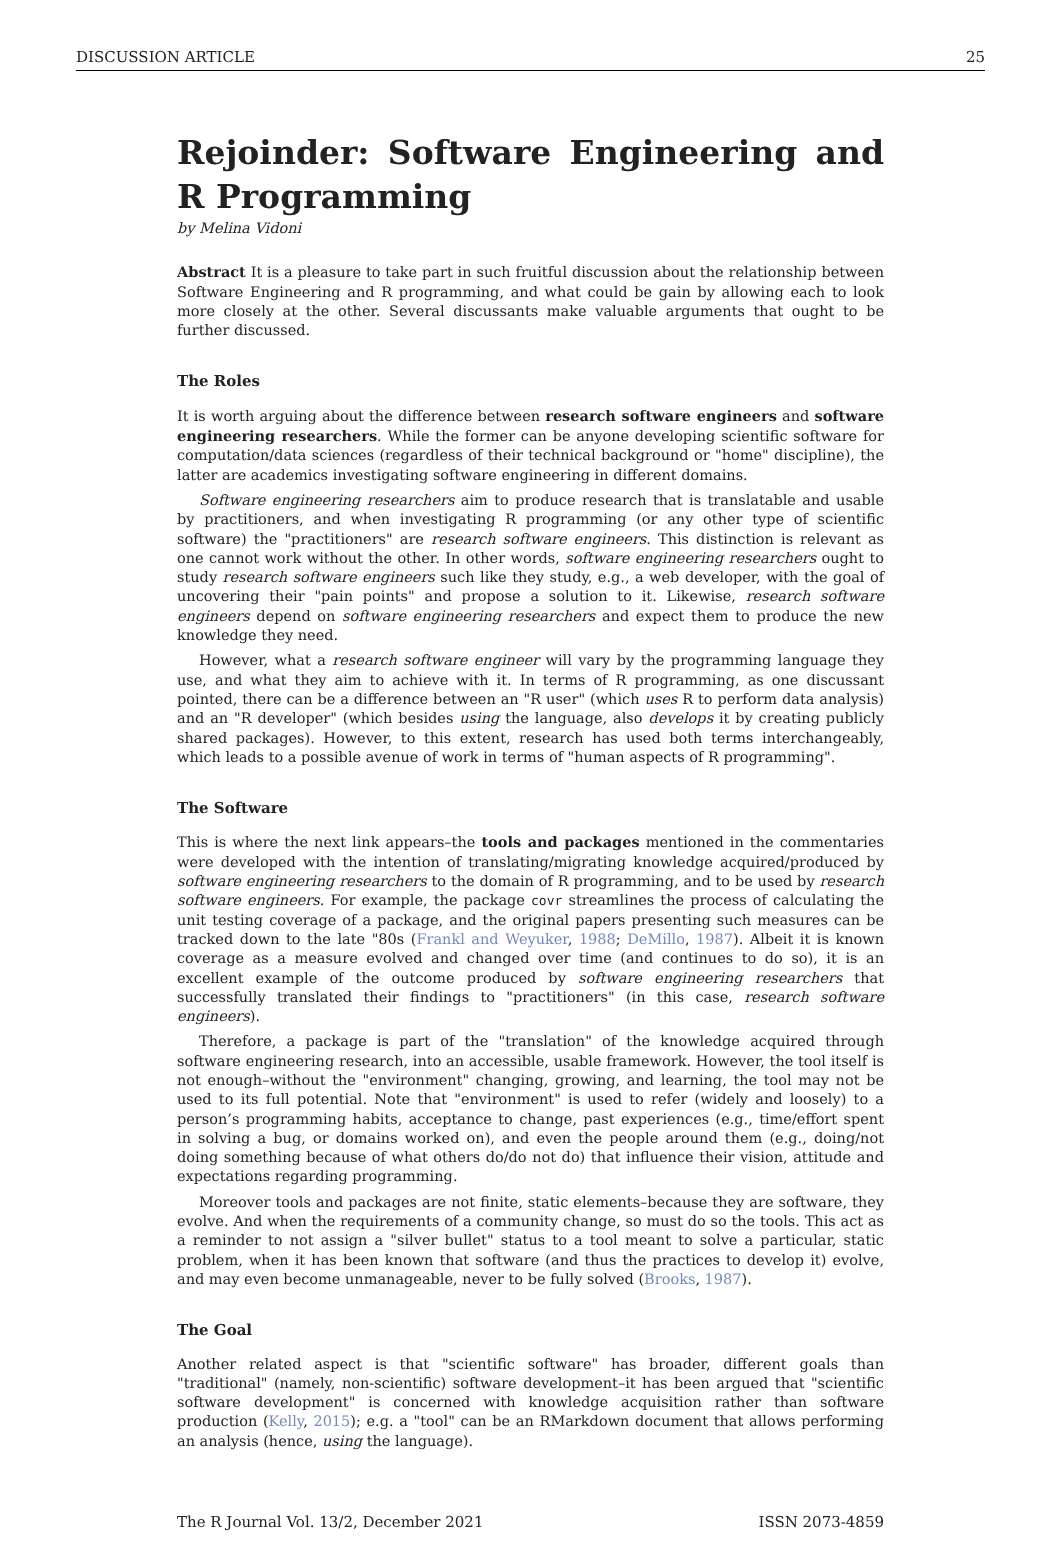DISCUSSION ARTICLE 25
Rejoinder: Software Engineering and R Programming
by Melina Vidoni
Abstract It is a pleasure to take part in such fruitful discussion about the relationship between Software Engineering and R programming, and what could be gain by allowing each to look more closely at the other. Several discussants make valuable arguments that ought to be further discussed.
The Roles
It is worth arguing about the difference between research software engineers and software engineering researchers. While the former can be anyone developing scientific software for computation/data sciences (regardless of their technical background or "home" discipline), the latter are academics investigating software engineering in different domains.
Software engineering researchers aim to produce research that is translatable and usable by practitioners, and when investigating R programming (or any other type of scientific software) the "practitioners" are research software engineers. This distinction is relevant as one cannot work without the other. In other words, software engineering researchers ought to study research software engineers such like they study, e.g., a web developer, with the goal of uncovering their "pain points" and propose a solution to it. Likewise, research software engineers depend on software engineering researchers and expect them to produce the new knowledge they need.
However, what a research software engineer will vary by the programming language they use, and what they aim to achieve with it. In terms of R programming, as one discussant pointed, there can be a difference between an "R user" (which uses R to perform data analysis) and an "R developer" (which besides using the language, also develops it by creating publicly shared packages). However, to this extent, research has used both terms interchangeably, which leads to a possible avenue of work in terms of "human aspects of R programming".
The Software
This is where the next link appears–the tools and packages mentioned in the commentaries were developed with the intention of translating/migrating knowledge acquired/produced by software engineering researchers to the domain of R programming, and to be used by research software engineers. For example, the package covr streamlines the process of calculating the unit testing coverage of a package, and the original papers presenting such measures can be tracked down to the late "80s (Frankl and Weyuker, 1988; DeMillo, 1987). Albeit it is known coverage as a measure evolved and changed over time (and continues to do so), it is an excellent example of the outcome produced by software engineering researchers that successfully translated their findings to "practitioners" (in this case, research software engineers).
Therefore, a package is part of the "translation" of the knowledge acquired through software engineering research, into an accessible, usable framework. However, the tool itself is not enough–without the "environment" changing, growing, and learning, the tool may not be used to its full potential. Note that "environment" is used to refer (widely and loosely) to a person’s programming habits, acceptance to change, past experiences (e.g., time/effort spent in solving a bug, or domains worked on), and even the people around them (e.g., doing/not doing something because of what others do/do not do) that influence their vision, attitude and expectations regarding programming.
Moreover tools and packages are not finite, static elements–because they are software, they evolve. And when the requirements of a community change, so must do so the tools. This act as a reminder to not assign a "silver bullet" status to a tool meant to solve a particular, static problem, when it has been known that software (and thus the practices to develop it) evolve, and may even become unmanageable, never to be fully solved (Brooks, 1987).
The Goal
Another related aspect is that "scientific software" has broader, different goals than "traditional" (namely, non-scientific) software development–it has been argued that "scientific software development" is concerned with knowledge acquisition rather than software production (Kelly, 2015); e.g. a "tool" can be an RMarkdown document that allows performing an analysis (hence, using the language).
The R Journal Vol. 13/2, December 2021 ISSN 2073-4859